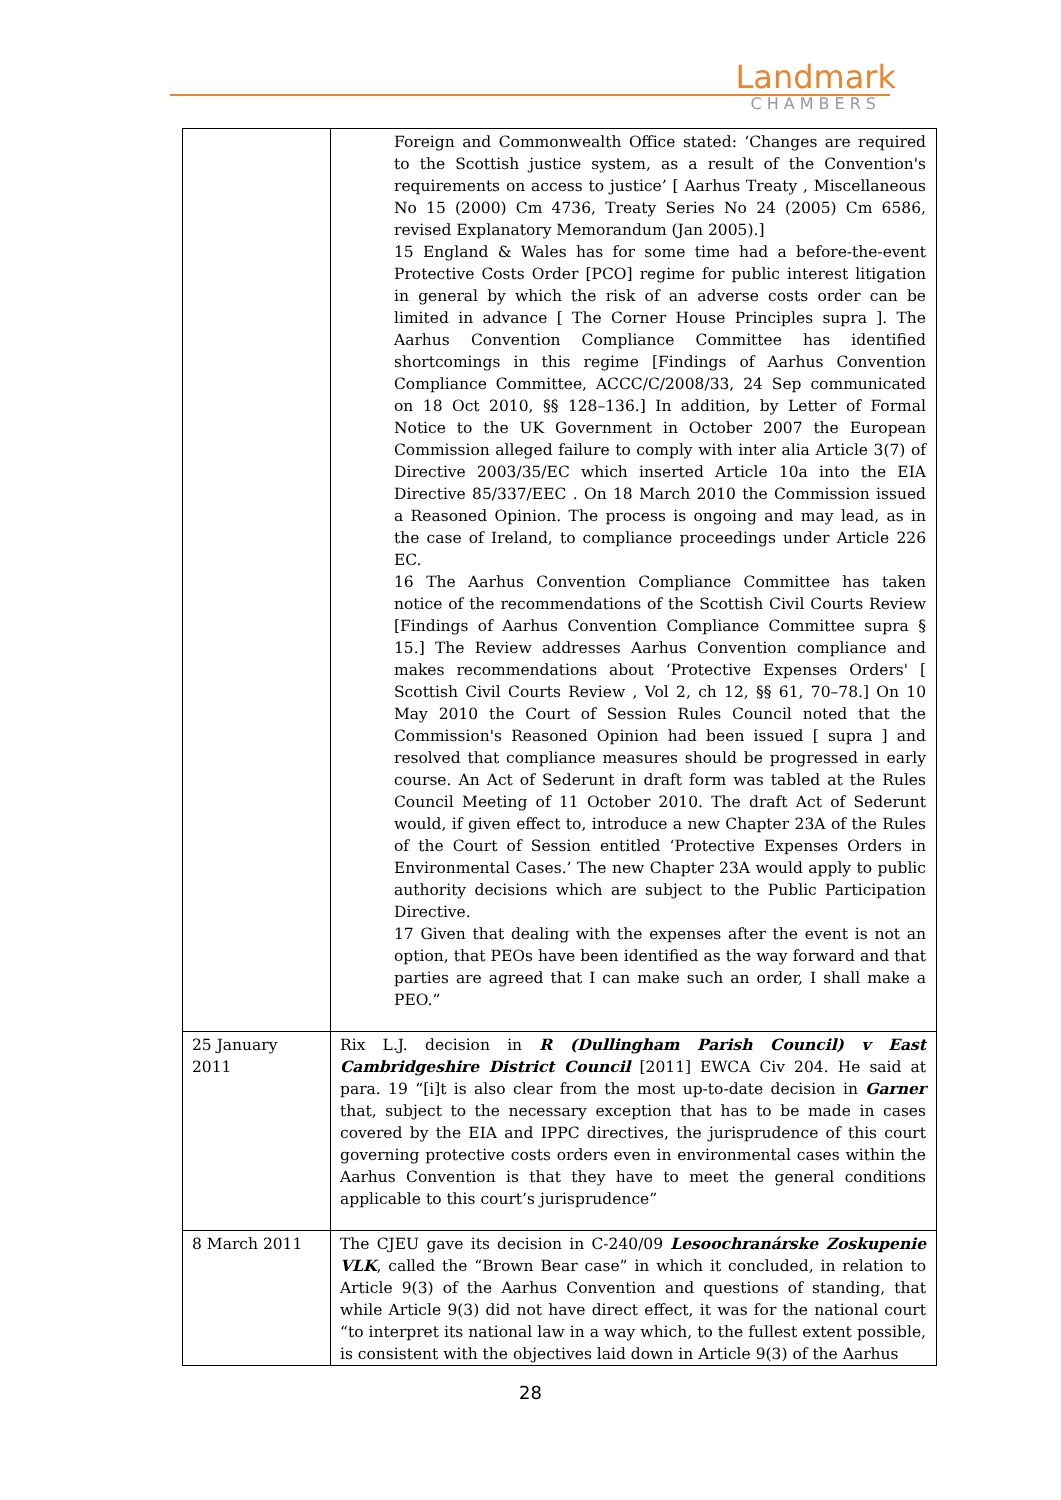Landmark
CHAMBERS
| | Foreign and Commonwealth Office stated: ‘Changes are required to the Scottish justice system, as a result of the Convention's requirements on access to justice’ [ Aarhus Treaty , Miscellaneous No 15 (2000) Cm 4736, Treaty Series No 24 (2005) Cm 6586, revised Explanatory Memorandum (Jan 2005).] 15 England & Wales has for some time had a before-the-event Protective Costs Order [PCO] regime for public interest litigation in general by which the risk of an adverse costs order can be limited in advance [ The Corner House Principles supra ]. The Aarhus Convention Compliance Committee has identified shortcomings in this regime [Findings of Aarhus Convention Compliance Committee, ACCC/C/2008/33, 24 Sep communicated on 18 Oct 2010, §§ 128–136.] In addition, by Letter of Formal Notice to the UK Government in October 2007 the European Commission alleged failure to comply with inter alia Article 3(7) of Directive 2003/35/EC which inserted Article 10a into the EIA Directive 85/337/EEC . On 18 March 2010 the Commission issued a Reasoned Opinion. The process is ongoing and may lead, as in the case of Ireland, to compliance proceedings under Article 226 EC. 16 The Aarhus Convention Compliance Committee has taken notice of the recommendations of the Scottish Civil Courts Review [Findings of Aarhus Convention Compliance Committee supra § 15.] The Review addresses Aarhus Convention compliance and makes recommendations about ‘Protective Expenses Orders' [ Scottish Civil Courts Review , Vol 2, ch 12, §§ 61, 70–78.] On 10 May 2010 the Court of Session Rules Council noted that the Commission's Reasoned Opinion had been issued [ supra ] and resolved that compliance measures should be progressed in early course. An Act of Sederunt in draft form was tabled at the Rules Council Meeting of 11 October 2010. The draft Act of Sederunt would, if given effect to, introduce a new Chapter 23A of the Rules of the Court of Session entitled ‘Protective Expenses Orders in Environmental Cases.’ The new Chapter 23A would apply to public authority decisions which are subject to the Public Participation Directive. 17 Given that dealing with the expenses after the event is not an option, that PEOs have been identified as the way forward and that parties are agreed that I can make such an order, I shall make a PEO.” |
| 25 January 2011 | Rix L.J. decision in R (Dullingham Parish Council) v East Cambridgeshire District Council [2011] EWCA Civ 204. He said at para. 19 “[i]t is also clear from the most up-to-date decision in Garner that, subject to the necessary exception that has to be made in cases covered by the EIA and IPPC directives, the jurisprudence of this court governing protective costs orders even in environmental cases within the Aarhus Convention is that they have to meet the general conditions applicable to this court’s jurisprudence” |
| 8 March 2011 | The CJEU gave its decision in C-240/09 Lesoochranárske Zoskupenie VLK , called the “Brown Bear case” in which it concluded, in relation to Article 9(3) of the Aarhus Convention and questions of standing, that while Article 9(3) did not have direct effect, it was for the national court “to interpret its national law in a way which, to the fullest extent possible, is consistent with the objectives laid down in Article 9(3) of the Aarhus |
28